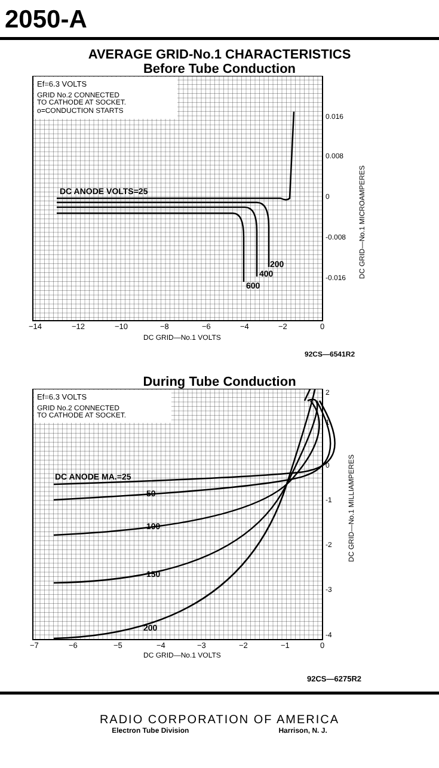2050-A
AVERAGE GRID-No.1 CHARACTERISTICS
Before Tube Conduction
Ef=6.3 VOLTS
GRID No.2 CONNECTED
TO CATHODE AT SOCKET.
o=CONDUCTION STARTS
DC ANODE VOLTS=25
200
400
600
0.016
0.008
0
-0.008
-0.016
DC GRID—No.1 MICROAMPERES
−14
−12
−10
−8
−6
−4
−2
0
DC GRID—No.1 VOLTS
92CS—6541R2
During Tube Conduction
Ef=6.3 VOLTS
GRID No.2 CONNECTED
TO CATHODE AT SOCKET.
DC ANODE MA.=25
50
100
150
200
2
1
0
-1
-2
-3
-4
DC GRID—No.1 MILLIAMPERES
−7
−6
−5
−4
−3
−2
−1
0
DC GRID—No.1 VOLTS
92CS—6275R2
RADIO CORPORATION OF AMERICA
Electron Tube Division Harrison, N. J.